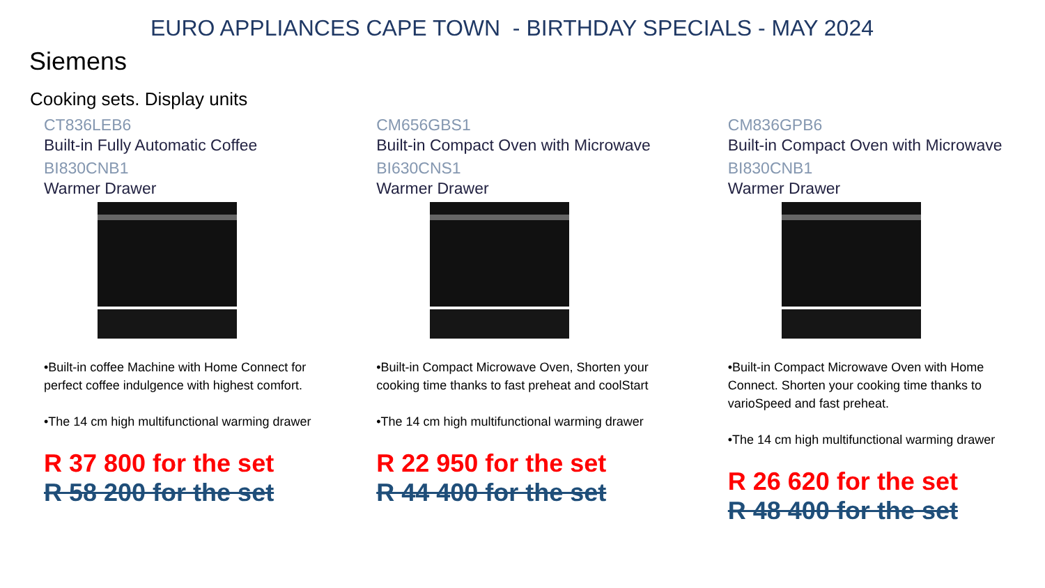EURO APPLIANCES CAPE TOWN - BIRTHDAY SPECIALS - MAY 2024
Siemens
Cooking sets. Display units
CT836LEB6
Built-in Fully Automatic Coffee
BI830CNB1
Warmer Drawer
•Built-in coffee Machine with Home Connect for perfect coffee indulgence with highest comfort.
•The 14 cm high multifunctional warming drawer
R 37 800 for the set
R 58 200 for the set
CM656GBS1
Built-in Compact Oven with Microwave
BI630CNS1
Warmer Drawer
•Built-in Compact Microwave Oven, Shorten your cooking time thanks to fast preheat and coolStart
•The 14 cm high multifunctional warming drawer
R 22 950 for the set
R 44 400 for the set
CM836GPB6
Built-in Compact Oven with Microwave
BI830CNB1
Warmer Drawer
•Built-in Compact Microwave Oven with Home Connect. Shorten your cooking time thanks to varioSpeed and fast preheat.
•The 14 cm high multifunctional warming drawer
R 26 620 for the set
R 48 400 for the set